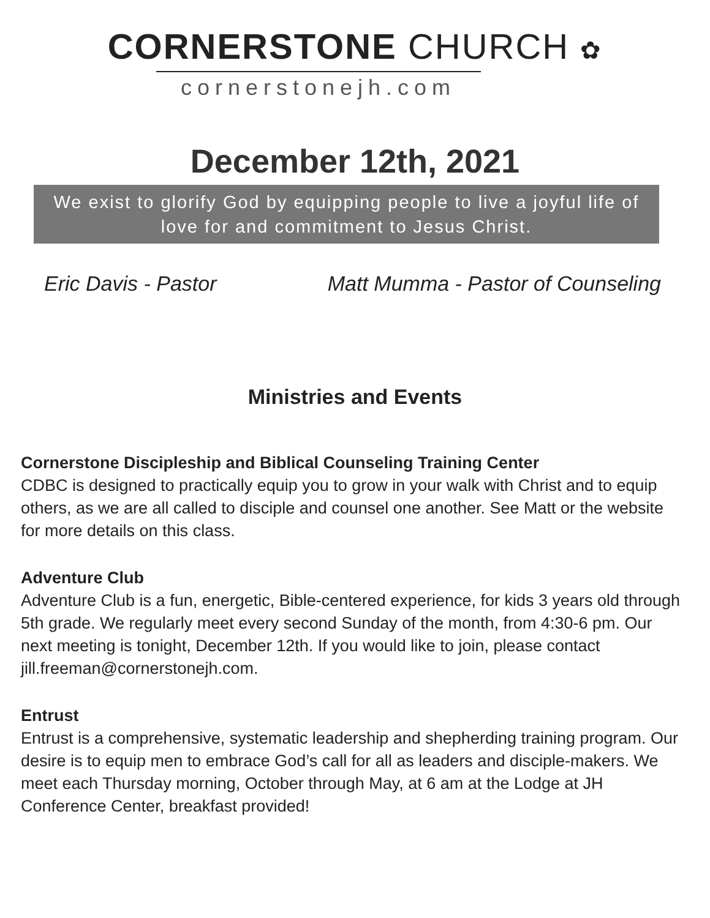CORNERSTONE CHURCH ✿
cornerstonejh.com
December 12th, 2021
We exist to glorify God by equipping people to live a joyful life of love for and commitment to Jesus Christ.
Eric Davis - Pastor Matt Mumma - Pastor of Counseling
Ministries and Events
Cornerstone Discipleship and Biblical Counseling Training Center
CDBC is designed to practically equip you to grow in your walk with Christ and to equip others, as we are all called to disciple and counsel one another. See Matt or the website for more details on this class.
Adventure Club
Adventure Club is a fun, energetic, Bible-centered experience, for kids 3 years old through 5th grade. We regularly meet every second Sunday of the month, from 4:30-6 pm. Our next meeting is tonight, December 12th. If you would like to join, please contact jill.freeman@cornerstonejh.com.
Entrust
Entrust is a comprehensive, systematic leadership and shepherding training program. Our desire is to equip men to embrace God’s call for all as leaders and disciple-makers. We meet each Thursday morning, October through May, at 6 am at the Lodge at JH Conference Center, breakfast provided!